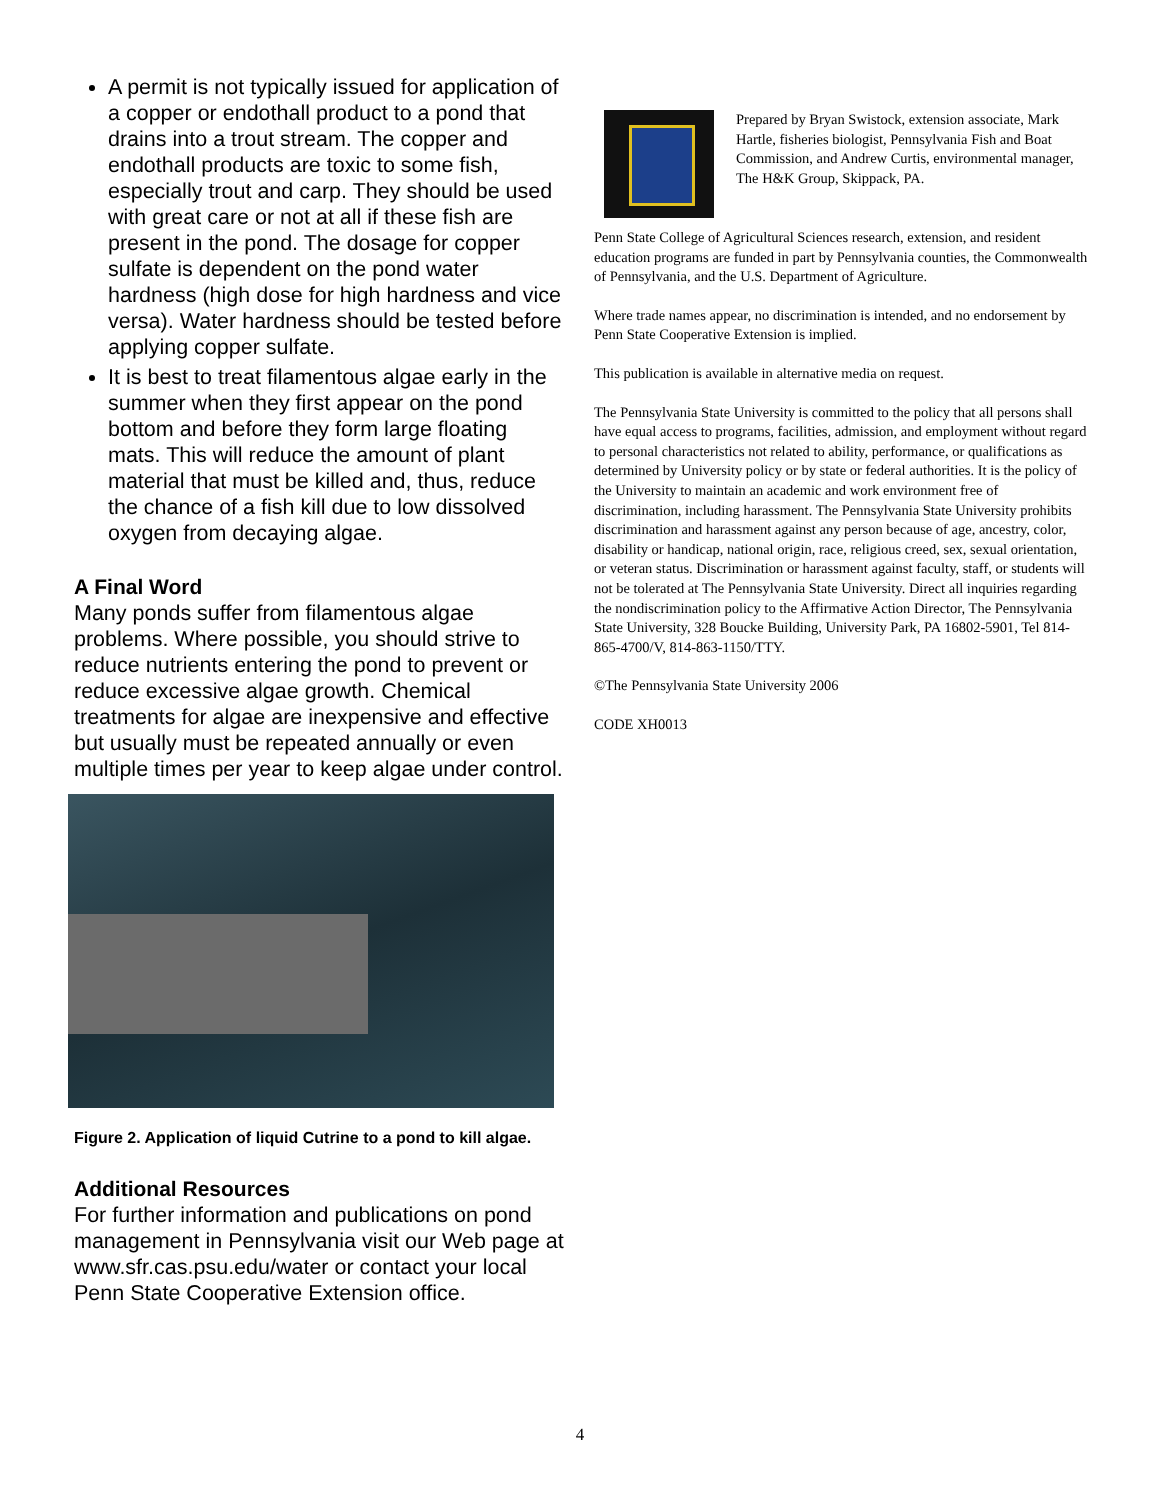A permit is not typically issued for application of a copper or endothall product to a pond that drains into a trout stream. The copper and endothall products are toxic to some fish, especially trout and carp. They should be used with great care or not at all if these fish are present in the pond. The dosage for copper sulfate is dependent on the pond water hardness (high dose for high hardness and vice versa). Water hardness should be tested before applying copper sulfate.
It is best to treat filamentous algae early in the summer when they first appear on the pond bottom and before they form large floating mats. This will reduce the amount of plant material that must be killed and, thus, reduce the chance of a fish kill due to low dissolved oxygen from decaying algae.
A Final Word
Many ponds suffer from filamentous algae problems. Where possible, you should strive to reduce nutrients entering the pond to prevent or reduce excessive algae growth. Chemical treatments for algae are inexpensive and effective but usually must be repeated annually or even multiple times per year to keep algae under control.
Figure 2. Application of liquid Cutrine to a pond to kill algae.
Additional Resources
For further information and publications on pond management in Pennsylvania visit our Web page at www.sfr.cas.psu.edu/water or contact your local Penn State Cooperative Extension office.
Prepared by Bryan Swistock, extension associate, Mark Hartle, fisheries biologist, Pennsylvania Fish and Boat Commission, and Andrew Curtis, environmental manager, The H&K Group, Skippack, PA.
Penn State College of Agricultural Sciences research, extension, and resident education programs are funded in part by Pennsylvania counties, the Commonwealth of Pennsylvania, and the U.S. Department of Agriculture.
Where trade names appear, no discrimination is intended, and no endorsement by Penn State Cooperative Extension is implied.
This publication is available in alternative media on request.
The Pennsylvania State University is committed to the policy that all persons shall have equal access to programs, facilities, admission, and employment without regard to personal characteristics not related to ability, performance, or qualifications as determined by University policy or by state or federal authorities. It is the policy of the University to maintain an academic and work environment free of discrimination, including harassment. The Pennsylvania State University prohibits discrimination and harassment against any person because of age, ancestry, color, disability or handicap, national origin, race, religious creed, sex, sexual orientation, or veteran status. Discrimination or harassment against faculty, staff, or students will not be tolerated at The Pennsylvania State University. Direct all inquiries regarding the nondiscrimination policy to the Affirmative Action Director, The Pennsylvania State University, 328 Boucke Building, University Park, PA 16802-5901, Tel 814-865-4700/V, 814-863-1150/TTY.
©The Pennsylvania State University 2006
CODE XH0013
4